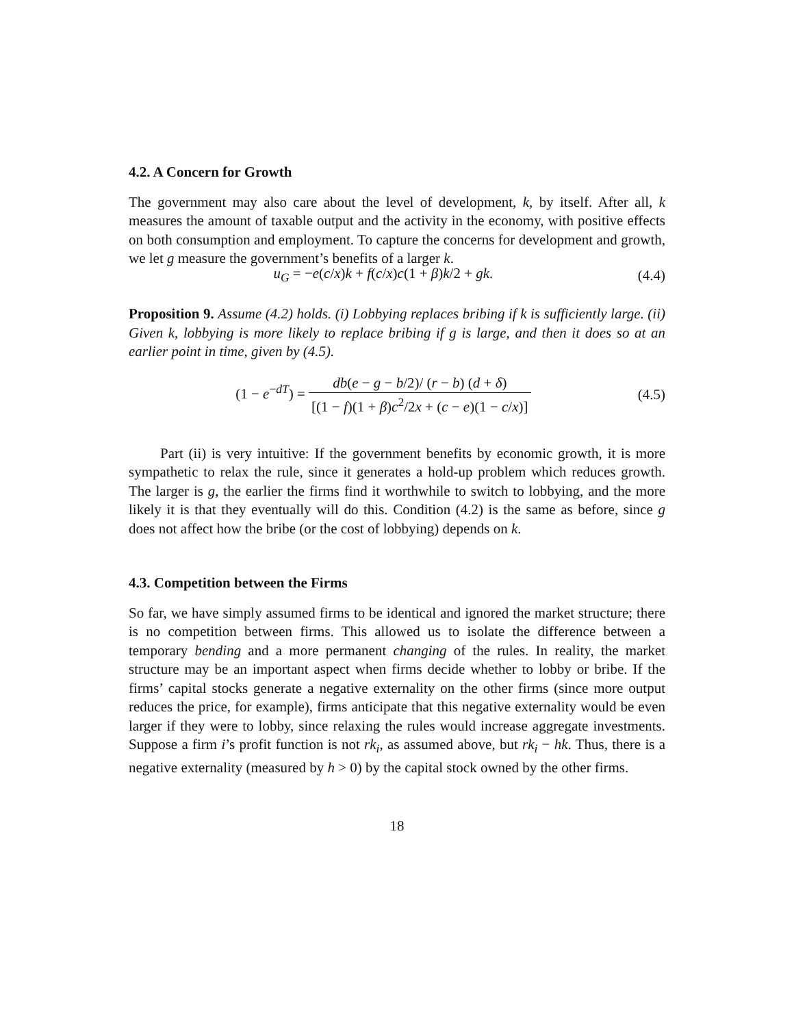4.2. A Concern for Growth
The government may also care about the level of development, k, by itself. After all, k measures the amount of taxable output and the activity in the economy, with positive effects on both consumption and employment. To capture the concerns for development and growth, we let g measure the government’s benefits of a larger k.
u<sub>G</sub> = −e(c/x)k + f(c/x)c(1 + β)k/2 + gk.
(4.4)
Proposition 9. Assume (4.2) holds. (i) Lobbying replaces bribing if k is sufficiently large. (ii) Given k, lobbying is more likely to replace bribing if g is large, and then it does so at an earlier point in time, given by (4.5).
(1 − e<sup>−dT</sup>) = db(e − g − b/2)/ (r − b) (d + δ) [(1 − f)(1 + β)c<sup>2</sup>/2x + (c − e)(1 − c/x)]
(4.5)
Part (ii) is very intuitive: If the government benefits by economic growth, it is more sympathetic to relax the rule, since it generates a hold-up problem which reduces growth. The larger is g, the earlier the firms find it worthwhile to switch to lobbying, and the more likely it is that they eventually will do this. Condition (4.2) is the same as before, since g does not affect how the bribe (or the cost of lobbying) depends on k.
4.3. Competition between the Firms
So far, we have simply assumed firms to be identical and ignored the market structure; there is no competition between firms. This allowed us to isolate the difference between a temporary bending and a more permanent changing of the rules. In reality, the market structure may be an important aspect when firms decide whether to lobby or bribe. If the firms’ capital stocks generate a negative externality on the other firms (since more output reduces the price, for example), firms anticipate that this negative externality would be even larger if they were to lobby, since relaxing the rules would increase aggregate investments. Suppose a firm i’s profit function is not rk<sub>i</sub>, as assumed above, but rk<sub>i</sub> − hk. Thus, there is a negative externality (measured by h > 0) by the capital stock owned by the other firms.
18